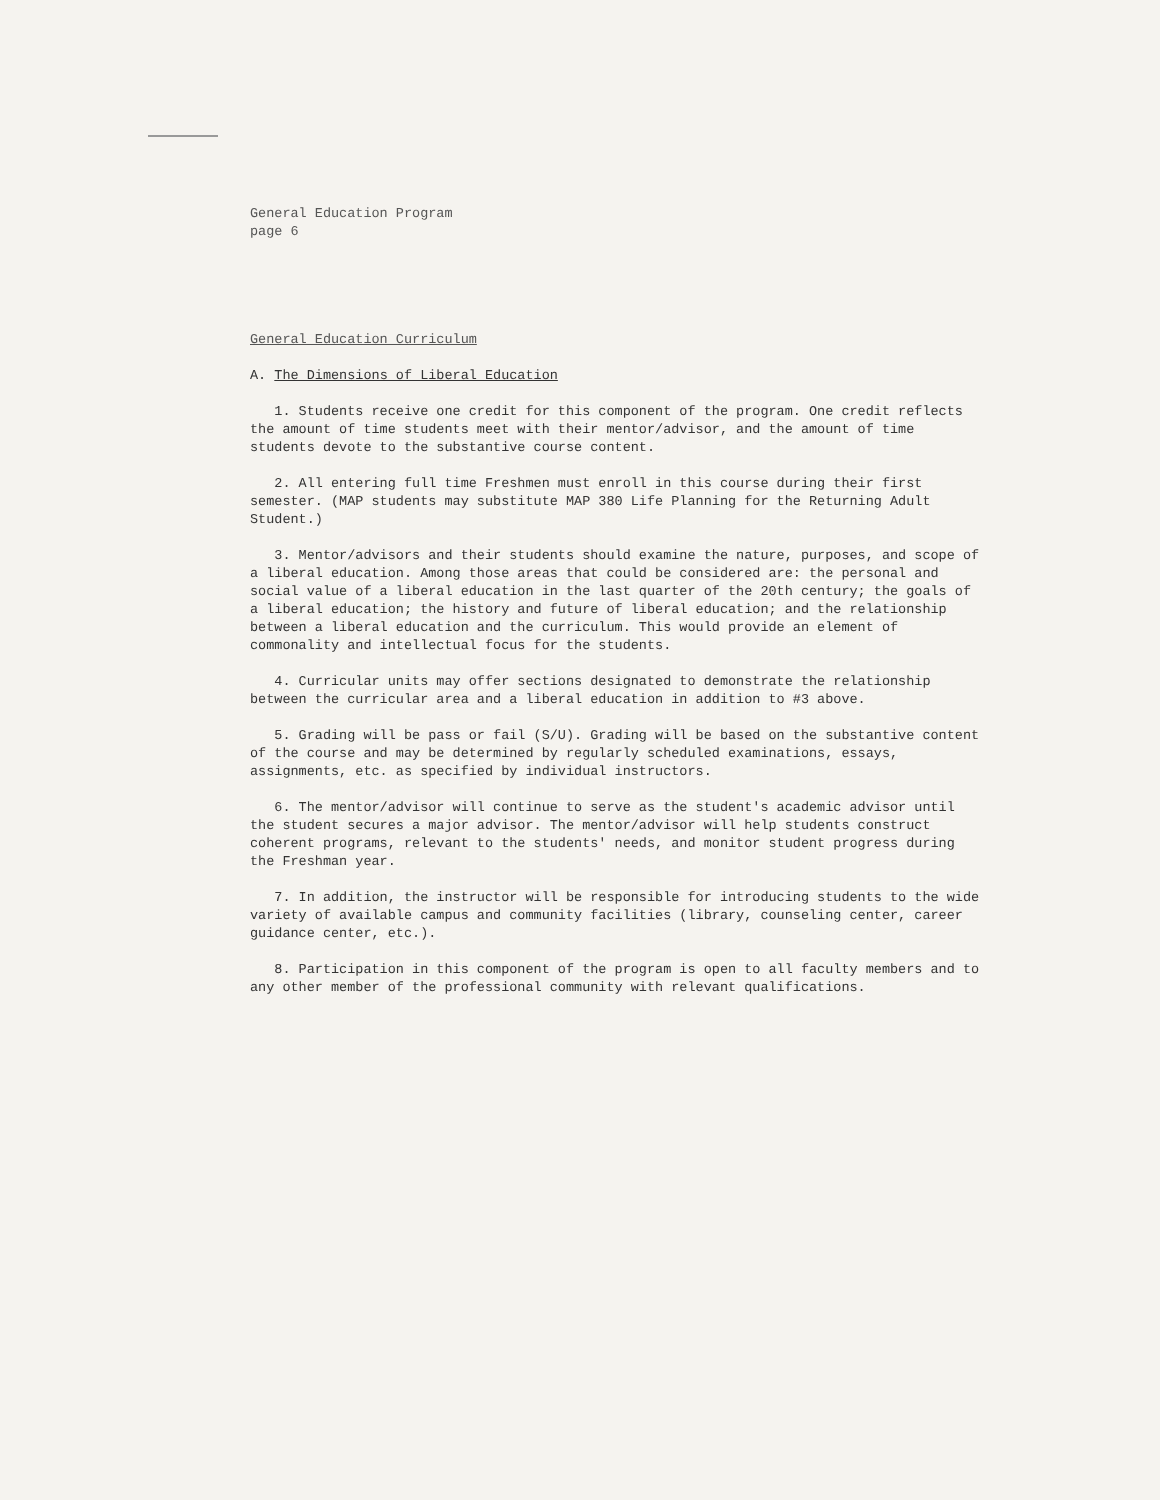General Education Program
page 6
General Education Curriculum
A. The Dimensions of Liberal Education
1. Students receive one credit for this component of the program. One credit reflects the amount of time students meet with their mentor/advisor, and the amount of time students devote to the substantive course content.
2. All entering full time Freshmen must enroll in this course during their first semester. (MAP students may substitute MAP 380 Life Planning for the Returning Adult Student.)
3. Mentor/advisors and their students should examine the nature, purposes, and scope of a liberal education. Among those areas that could be considered are: the personal and social value of a liberal education in the last quarter of the 20th century; the goals of a liberal education; the history and future of liberal education; and the relationship between a liberal education and the curriculum. This would provide an element of commonality and intellectual focus for the students.
4. Curricular units may offer sections designated to demonstrate the relationship between the curricular area and a liberal education in addition to #3 above.
5. Grading will be pass or fail (S/U). Grading will be based on the substantive content of the course and may be determined by regularly scheduled examinations, essays, assignments, etc. as specified by individual instructors.
6. The mentor/advisor will continue to serve as the student's academic advisor until the student secures a major advisor. The mentor/advisor will help students construct coherent programs, relevant to the students' needs, and monitor student progress during the Freshman year.
7. In addition, the instructor will be responsible for introducing students to the wide variety of available campus and community facilities (library, counseling center, career guidance center, etc.).
8. Participation in this component of the program is open to all faculty members and to any other member of the professional community with relevant qualifications.